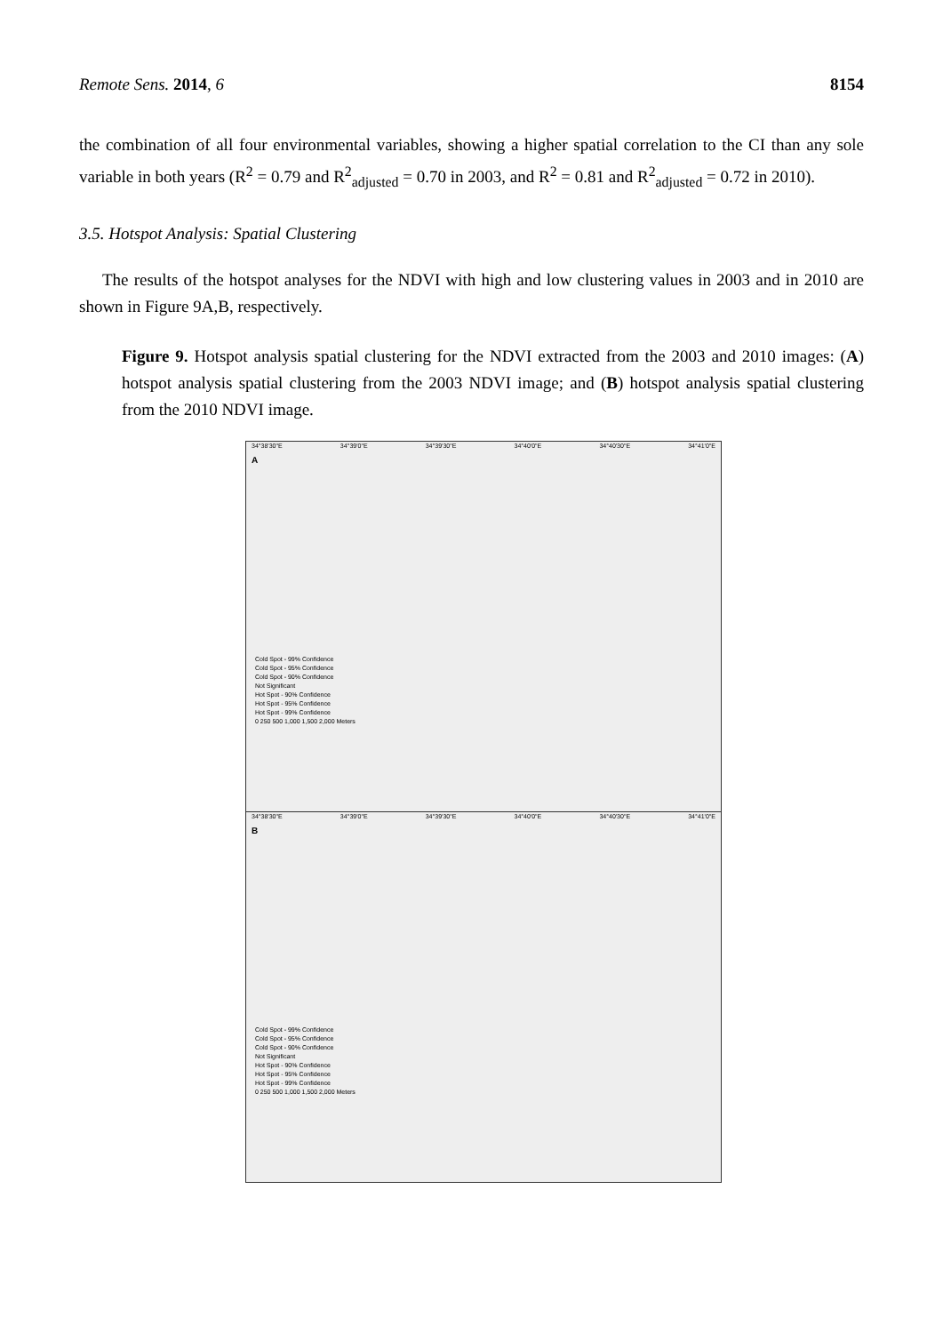Remote Sens. 2014, 6 8154
the combination of all four environmental variables, showing a higher spatial correlation to the CI than any sole variable in both years (R<sup>2</sup> = 0.79 and R<sup>2</sup><sub>adjusted</sub> = 0.70 in 2003, and R<sup>2</sup> = 0.81 and R<sup>2</sup><sub>adjusted</sub> = 0.72 in 2010).
3.5. Hotspot Analysis: Spatial Clustering
The results of the hotspot analyses for the NDVI with high and low clustering values in 2003 and in 2010 are shown in Figure 9A,B, respectively.
Figure 9. Hotspot analysis spatial clustering for the NDVI extracted from the 2003 and 2010 images: (A) hotspot analysis spatial clustering from the 2003 NDVI image; and (B) hotspot analysis spatial clustering from the 2010 NDVI image.
34°38'30"E 34°39'0"E 34°39'30"E 34°40'0"E 34°40'30"E 34°41'0"E
A
Cold Spot - 99% Confidence
Cold Spot - 95% Confidence
Cold Spot - 90% Confidence
Not Significant
Hot Spot - 90% Confidence
Hot Spot - 95% Confidence
Hot Spot - 99% Confidence
0 250 500 1,000 1,500 2,000 Meters
34°38'30"E 34°39'0"E 34°39'30"E 34°40'0"E 34°40'30"E 34°41'0"E
B
Cold Spot - 99% Confidence
Cold Spot - 95% Confidence
Cold Spot - 90% Confidence
Not Significant
Hot Spot - 90% Confidence
Hot Spot - 95% Confidence
Hot Spot - 99% Confidence
0 250 500 1,000 1,500 2,000 Meters